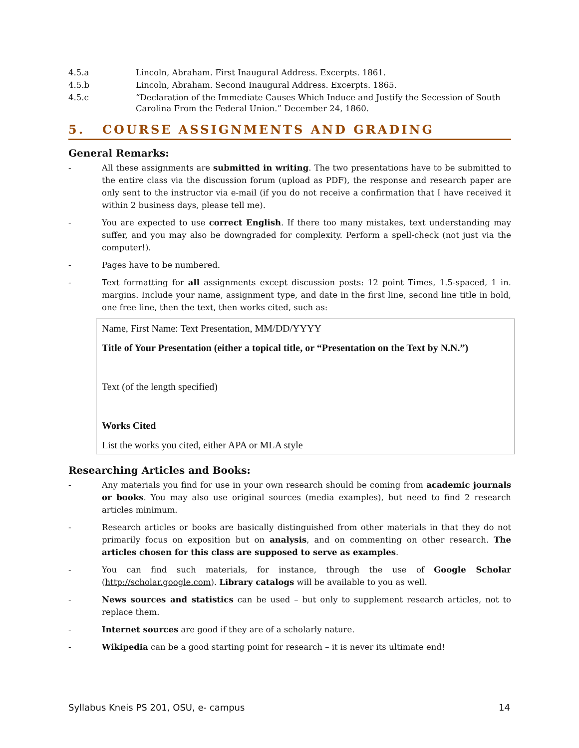4.5.a Lincoln, Abraham. First Inaugural Address. Excerpts. 1861.
4.5.b Lincoln, Abraham. Second Inaugural Address. Excerpts. 1865.
4.5.c “Declaration of the Immediate Causes Which Induce and Justify the Secession of South Carolina From the Federal Union.” December 24, 1860.
5. COURSE ASSIGNMENTS AND GRADING
General Remarks:
- All these assignments are submitted in writing. The two presentations have to be submitted to the entire class via the discussion forum (upload as PDF), the response and research paper are only sent to the instructor via e-mail (if you do not receive a confirmation that I have received it within 2 business days, please tell me).
- You are expected to use correct English. If there too many mistakes, text understanding may suffer, and you may also be downgraded for complexity. Perform a spell-check (not just via the computer!).
- Pages have to be numbered.
- Text formatting for all assignments except discussion posts: 12 point Times, 1.5-spaced, 1 in. margins. Include your name, assignment type, and date in the first line, second line title in bold, one free line, then the text, then works cited, such as:
Name, First Name: Text Presentation, MM/DD/YYYY
Title of Your Presentation (either a topical title, or “Presentation on the Text by N.N.”)
Text (of the length specified)
Works Cited
List the works you cited, either APA or MLA style
Researching Articles and Books:
- Any materials you find for use in your own research should be coming from academic journals or books. You may also use original sources (media examples), but need to find 2 research articles minimum.
- Research articles or books are basically distinguished from other materials in that they do not primarily focus on exposition but on analysis, and on commenting on other research. The articles chosen for this class are supposed to serve as examples.
- You can find such materials, for instance, through the use of Google Scholar (http://scholar.google.com). Library catalogs will be available to you as well.
- News sources and statistics can be used – but only to supplement research articles, not to replace them.
- Internet sources are good if they are of a scholarly nature.
- Wikipedia can be a good starting point for research – it is never its ultimate end!
Syllabus Kneis PS 201, OSU, e- campus 14